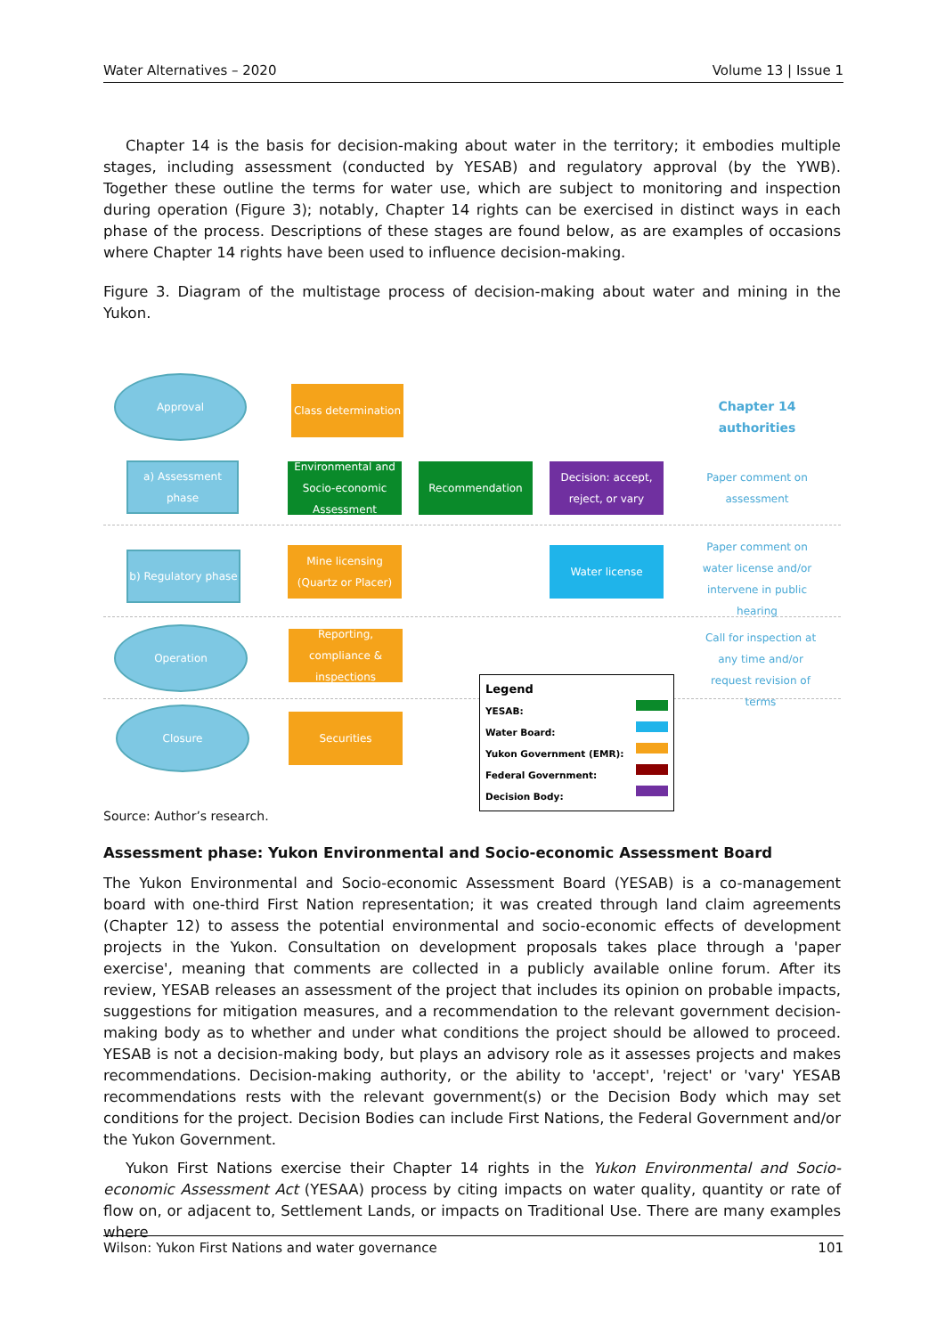Water Alternatives – 2020 Volume 13 | Issue 1
Chapter 14 is the basis for decision-making about water in the territory; it embodies multiple stages, including assessment (conducted by YESAB) and regulatory approval (by the YWB). Together these outline the terms for water use, which are subject to monitoring and inspection during operation (Figure 3); notably, Chapter 14 rights can be exercised in distinct ways in each phase of the process. Descriptions of these stages are found below, as are examples of occasions where Chapter 14 rights have been used to influence decision-making.
Figure 3. Diagram of the multistage process of decision-making about water and mining in the Yukon.
Approval
a) Assessment phase
b) Regulatory phase
Operation
Closure
Class determination
Environmental and Socio-economic Assessment
Recommendation
Decision: accept, reject, or vary
Mine licensing (Quartz or Placer)
Water license
Reporting, compliance & inspections
Securities
Chapter 14 authorities
Paper comment on assessment
Paper comment on water license and/or intervene in public hearing
Call for inspection at any time and/or request revision of terms
Legend
YESAB:
Water Board:
Yukon Government (EMR):
Federal Government:
Decision Body:
Source: Author’s research.
Assessment phase: Yukon Environmental and Socio-economic Assessment Board
The Yukon Environmental and Socio-economic Assessment Board (YESAB) is a co-management board with one-third First Nation representation; it was created through land claim agreements (Chapter 12) to assess the potential environmental and socio-economic effects of development projects in the Yukon. Consultation on development proposals takes place through a 'paper exercise', meaning that comments are collected in a publicly available online forum. After its review, YESAB releases an assessment of the project that includes its opinion on probable impacts, suggestions for mitigation measures, and a recommendation to the relevant government decision-making body as to whether and under what conditions the project should be allowed to proceed. YESAB is not a decision-making body, but plays an advisory role as it assesses projects and makes recommendations. Decision-making authority, or the ability to 'accept', 'reject' or 'vary' YESAB recommendations rests with the relevant government(s) or the Decision Body which may set conditions for the project. Decision Bodies can include First Nations, the Federal Government and/or the Yukon Government.
Yukon First Nations exercise their Chapter 14 rights in the Yukon Environmental and Socio-economic Assessment Act (YESAA) process by citing impacts on water quality, quantity or rate of flow on, or adjacent to, Settlement Lands, or impacts on Traditional Use. There are many examples where
Wilson: Yukon First Nations and water governance 101